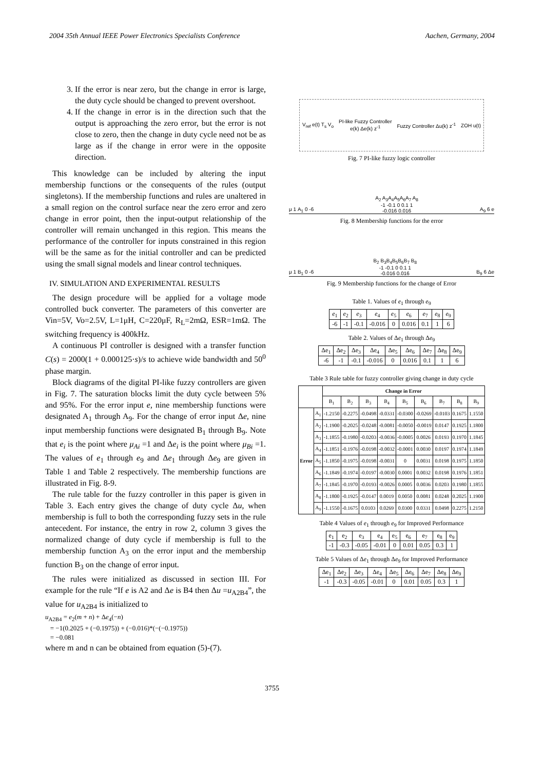2004 35th Annual IEEE Power Electronics Specialists Conference Aachen, Germany, 2004
3. If the error is near zero, but the change in error is large, the duty cycle should be changed to prevent overshoot.
4. If the change in error is in the direction such that the output is approaching the zero error, but the error is not close to zero, then the change in duty cycle need not be as large as if the change in error were in the opposite direction.
This knowledge can be included by altering the input membership functions or the consequents of the rules (output singletons). If the membership functions and rules are unaltered in a small region on the control surface near the zero error and zero change in error point, then the input-output relationship of the controller will remain unchanged in this region. This means the performance of the controller for inputs constrained in this region will be the same as for the initial controller and can be predicted using the small signal models and linear control techniques.
IV. SIMULATION AND EXPERIMENTAL RESULTS
The design procedure will be applied for a voltage mode controlled buck converter. The parameters of this converter are Vin=5V, Vo=2.5V, L=1μH, C=220μF, R<sub>L</sub>=2mΩ, ESR=1mΩ. The switching frequency is 400kHz.
A continuous PI controller is designed with a transfer function C(s) = 2000(1 + 0.000125·s)/s to achieve wide bandwidth and 50<sup>0</sup> phase margin.
Block diagrams of the digital PI-like fuzzy controllers are given in Fig. 7. The saturation blocks limit the duty cycle between 5% and 95%. For the error input e, nine membership functions were designated A<sub>1</sub> through A<sub>9</sub>. For the change of error input Δe, nine input membership functions were designated B<sub>1</sub> through B<sub>9</sub>. Note that e<sub>i</sub> is the point where μ<sub>Ai</sub> =1 and Δe<sub>i</sub> is the point where μ<sub>Bi</sub> =1. The values of e<sub>1</sub> through e<sub>9</sub> and Δe<sub>1</sub> through Δe<sub>9</sub> are given in Table 1 and Table 2 respectively. The membership functions are illustrated in Fig. 8-9.
The rule table for the fuzzy controller in this paper is given in Table 3. Each entry gives the change of duty cycle Δu, when membership is full to both the corresponding fuzzy sets in the rule antecedent. For instance, the entry in row 2, column 3 gives the normalized change of duty cycle if membership is full to the membership function A<sub>3</sub> on the error input and the membership function B<sub>3</sub> on the change of error input.
The rules were initialized as discussed in section III. For example for the rule “If e is A2 and Δe is B4 then Δu =u<sub>A2B4</sub>”, the value for u<sub>A2B4</sub> is initialized to
u<sub>A2B4</sub> = e<sub>2</sub>(m + n) + Δe<sub>4</sub>(−n)
= −1(0.2025 + (−0.1975)) + (−0.016)*(−(−0.1975))
= −0.081
where m and n can be obtained from equation (5)-(7).
V<sub>ref</sub> e(t) T<sub>s</sub> V<sub>o</sub> PI-like Fuzzy Controller
e(k) Δe(k) z<sup>-1</sup> Fuzzy Controller Δu(k) z<sup>-1</sup> ZOH u(t)
Fig. 7 PI-like fuzzy logic controller
μ 1 A<sub>1</sub> 0 -6 A<sub>2</sub> A<sub>3</sub>A<sub>4</sub>A<sub>5</sub>A<sub>6</sub>A<sub>7</sub> A<sub>8</sub>
-1 -0.1 0 0.1 1
-0.016 0.016 A<sub>9</sub> 6 e
Fig. 8 Membership functions for the error
μ 1 B<sub>1</sub> 0 -6 B<sub>2</sub> B<sub>3</sub>B<sub>4</sub>B<sub>5</sub>B<sub>6</sub>B<sub>7</sub> B<sub>8</sub>
-1 -0.1 0 0.1 1
-0.016 0.016 B<sub>9</sub> 6 Δe
Fig. 9 Membership functions for the change of Error
Table 1. Values of e<sub>1</sub> through e<sub>9</sub>
| e<sub>1</sub> | e<sub>2</sub> | e<sub>3</sub> | e<sub>4</sub> | e<sub>5</sub> | e<sub>6</sub> | e<sub>7</sub> | e<sub>8</sub> | e<sub>9</sub> |
| -6 | -1 | -0.1 | -0.016 | 0 | 0.016 | 0.1 | 1 | 6 |
Table 2. Values of Δe<sub>1</sub> through Δe<sub>9</sub>
| Δe<sub>1</sub> | Δe<sub>2</sub> | Δe<sub>3</sub> | Δe<sub>4</sub> | Δe<sub>5</sub> | Δe<sub>6</sub> | Δe<sub>7</sub> | Δe<sub>8</sub> | Δe<sub>9</sub> |
| -6 | -1 | -0.1 | -0.016 | 0 | 0.016 | 0.1 | 1 | 6 |
Table 3 Rule table for fuzzy controller giving change in duty cycle
| | | Change in Error | | | | | | | | |
| --- | --- | --- | --- | --- | --- | --- | --- | --- | --- | --- |
| | | B<sub>1</sub> | B<sub>2</sub> | B<sub>3</sub> | B<sub>4</sub> | B<sub>5</sub> | B<sub>6</sub> | B<sub>7</sub> | B<sub>8</sub> | B<sub>9</sub> |
| Error | A<sub>1</sub> | -1.2150 | -0.2275 | -0.0498 | -0.0331 | -0.0300 | -0.0269 | -0.0103 | 0.1675 | 1.1550 |
| | A<sub>2</sub> | -1.1900 | -0.2025 | -0.0248 | -0.0081 | -0.0050 | -0.0019 | 0.0147 | 0.1925 | 1.1800 |
| | A<sub>3</sub> | -1.1855 | -0.1980 | -0.0203 | -0.0036 | -0.0005 | 0.0026 | 0.0193 | 0.1970 | 1.1845 |
| | A<sub>4</sub> | -1.1851 | -0.1976 | -0.0198 | -0.0032 | -0.0001 | 0.0030 | 0.0197 | 0.1974 | 1.1849 |
| | A<sub>5</sub> | -1.1850 | -0.1975 | -0.0198 | -0.0031 | 0 | 0.0031 | 0.0198 | 0.1975 | 1.1850 |
| | A<sub>6</sub> | -1.1849 | -0.1974 | -0.0197 | -0.0030 | 0.0001 | 0.0032 | 0.0198 | 0.1976 | 1.1851 |
| | A<sub>7</sub> | -1.1845 | -0.1970 | -0.0193 | -0.0026 | 0.0005 | 0.0036 | 0.0203 | 0.1980 | 1.1855 |
| | A<sub>8</sub> | -1.1800 | -0.1925 | -0.0147 | 0.0019 | 0.0050 | 0.0081 | 0.0248 | 0.2025 | 1.1900 |
| | A<sub>9</sub> | -1.1550 | -0.1675 | 0.0103 | 0.0269 | 0.0300 | 0.0331 | 0.0498 | 0.2275 | 1.2150 |
Table 4 Values of e<sub>1</sub> through e<sub>9</sub> for Improved Performance
| e<sub>1</sub> | e<sub>2</sub> | e<sub>3</sub> | e<sub>4</sub> | e<sub>5</sub> | e<sub>6</sub> | e<sub>7</sub> | e<sub>8</sub> | e<sub>9</sub> |
| -1 | -0.3 | -0.05 | -0.01 | 0 | 0.01 | 0.05 | 0.3 | 1 |
Table 5 Values of Δe<sub>1</sub> through Δe<sub>9</sub> for Improved Performance
| Δe<sub>1</sub> | Δe<sub>2</sub> | Δe<sub>3</sub> | Δe<sub>4</sub> | Δe<sub>5</sub> | Δe<sub>6</sub> | Δe<sub>7</sub> | Δe<sub>8</sub> | Δe<sub>9</sub> |
| -1 | -0.3 | -0.05 | -0.01 | 0 | 0.01 | 0.05 | 0.3 | 1 |
3755